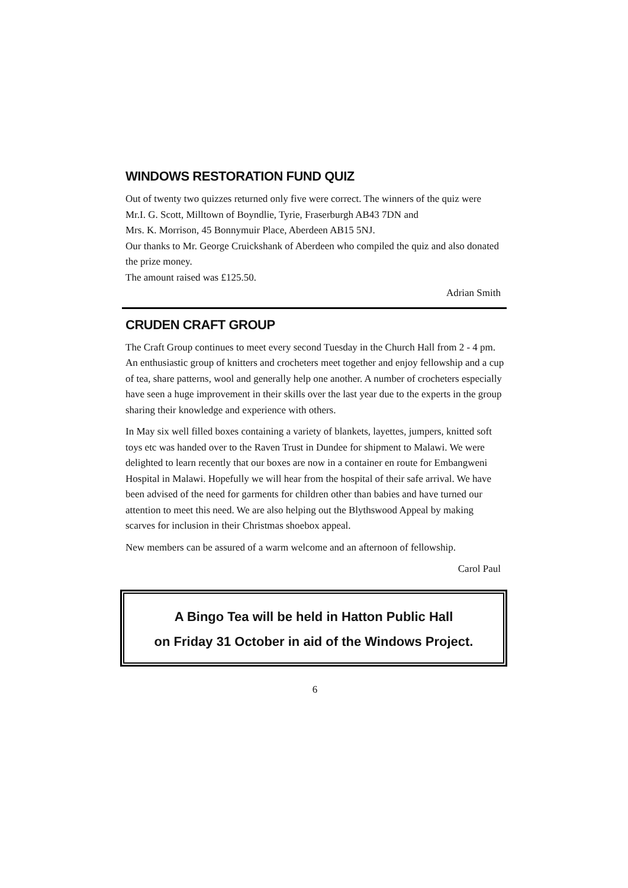WINDOWS RESTORATION FUND QUIZ
Out of twenty two quizzes returned only five were correct. The winners of the quiz were
Mr.I. G. Scott, Milltown of Boyndlie, Tyrie, Fraserburgh AB43 7DN and
Mrs. K. Morrison, 45 Bonnymuir Place, Aberdeen AB15 5NJ.
Our thanks to Mr. George Cruickshank of Aberdeen who compiled the quiz and also donated the prize money.
The amount raised was £125.50.
Adrian Smith
CRUDEN CRAFT GROUP
The Craft Group continues to meet every second Tuesday in the Church Hall from 2 - 4 pm. An enthusiastic group of knitters and crocheters meet together and enjoy fellowship and a cup of tea, share patterns, wool and generally help one another. A number of crocheters especially have seen a huge improvement in their skills over the last year due to the experts in the group sharing their knowledge and experience with others.
In May six well filled boxes containing a variety of blankets, layettes, jumpers, knitted soft toys etc was handed over to the Raven Trust in Dundee for shipment to Malawi. We were delighted to learn recently that our boxes are now in a container en route for Embangweni Hospital in Malawi. Hopefully we will hear from the hospital of their safe arrival. We have been advised of the need for garments for children other than babies and have turned our attention to meet this need. We are also helping out the Blythswood Appeal by making scarves for inclusion in their Christmas shoebox appeal.
New members can be assured of a warm welcome and an afternoon of fellowship.
Carol Paul
A Bingo Tea will be held in Hatton Public Hall
on Friday 31 October in aid of the Windows Project.
6